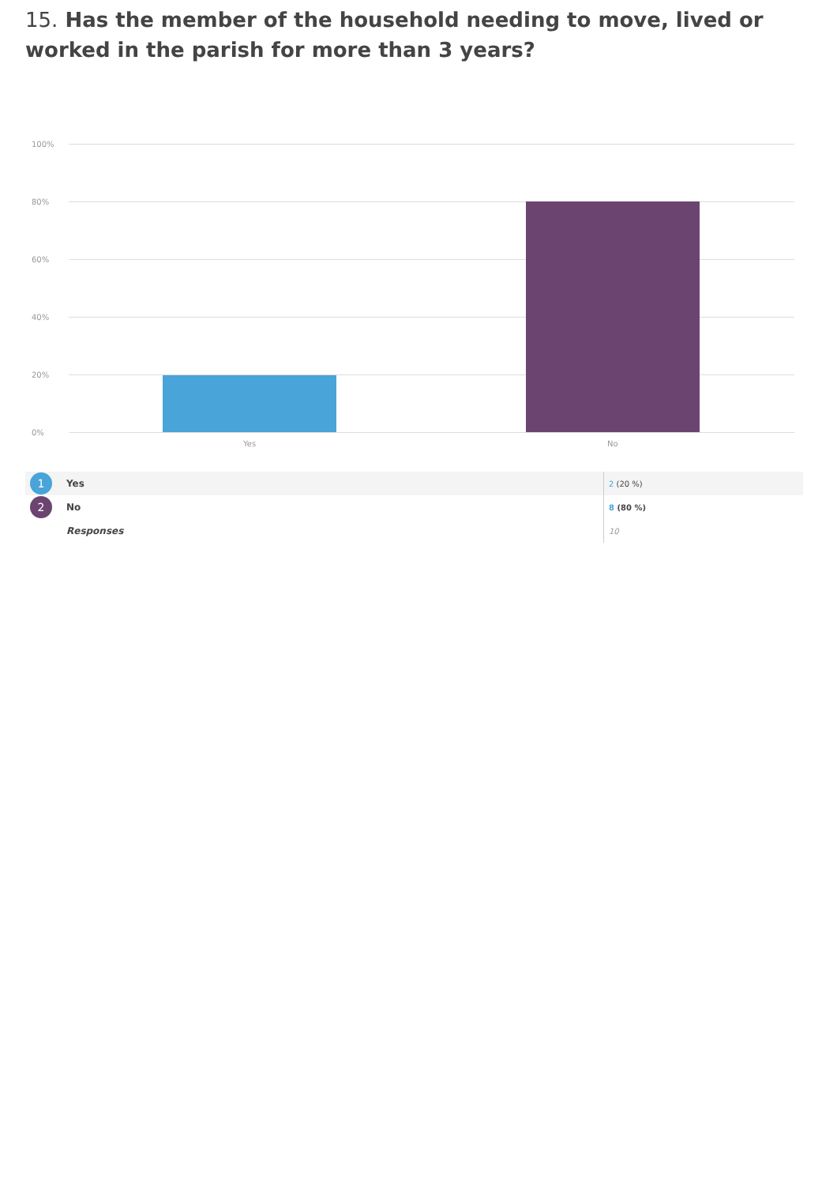15. Has the member of the household needing to move, lived or worked in the parish for more than 3 years?
100%
80%
60%
40%
20%
0%
Yes No
| 1 | Yes | 2 (20 %) |
| 2 | No | 8 (80 %) |
| | Responses | 10 |